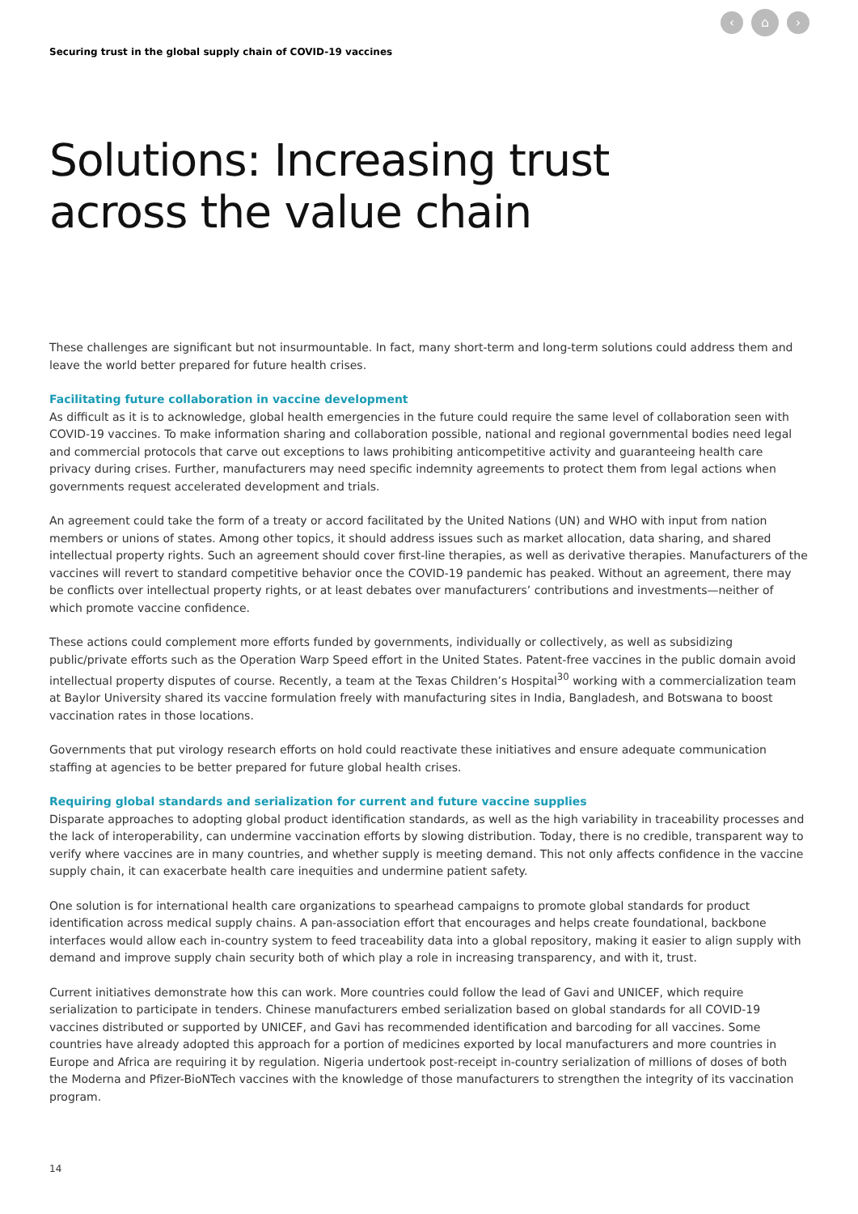‹ ⌂ ›
Securing trust in the global supply chain of COVID-19 vaccines
Solutions: Increasing trust
across the value chain
These challenges are significant but not insurmountable. In fact, many short-term and long-term solutions could address them and leave the world better prepared for future health crises.
Facilitating future collaboration in vaccine development
As difficult as it is to acknowledge, global health emergencies in the future could require the same level of collaboration seen with COVID-19 vaccines. To make information sharing and collaboration possible, national and regional governmental bodies need legal and commercial protocols that carve out exceptions to laws prohibiting anticompetitive activity and guaranteeing health care privacy during crises. Further, manufacturers may need specific indemnity agreements to protect them from legal actions when governments request accelerated development and trials.
An agreement could take the form of a treaty or accord facilitated by the United Nations (UN) and WHO with input from nation members or unions of states. Among other topics, it should address issues such as market allocation, data sharing, and shared intellectual property rights. Such an agreement should cover first-line therapies, as well as derivative therapies. Manufacturers of the vaccines will revert to standard competitive behavior once the COVID-19 pandemic has peaked. Without an agreement, there may be conflicts over intellectual property rights, or at least debates over manufacturers’ contributions and investments—neither of which promote vaccine confidence.
These actions could complement more efforts funded by governments, individually or collectively, as well as subsidizing public/private efforts such as the Operation Warp Speed effort in the United States. Patent-free vaccines in the public domain avoid intellectual property disputes of course. Recently, a team at the Texas Children’s Hospital<sup>30</sup> working with a commercialization team at Baylor University shared its vaccine formulation freely with manufacturing sites in India, Bangladesh, and Botswana to boost vaccination rates in those locations.
Governments that put virology research efforts on hold could reactivate these initiatives and ensure adequate communication staffing at agencies to be better prepared for future global health crises.
Requiring global standards and serialization for current and future vaccine supplies
Disparate approaches to adopting global product identification standards, as well as the high variability in traceability processes and the lack of interoperability, can undermine vaccination efforts by slowing distribution. Today, there is no credible, transparent way to verify where vaccines are in many countries, and whether supply is meeting demand. This not only affects confidence in the vaccine supply chain, it can exacerbate health care inequities and undermine patient safety.
One solution is for international health care organizations to spearhead campaigns to promote global standards for product identification across medical supply chains. A pan-association effort that encourages and helps create foundational, backbone interfaces would allow each in-country system to feed traceability data into a global repository, making it easier to align supply with demand and improve supply chain security both of which play a role in increasing transparency, and with it, trust.
Current initiatives demonstrate how this can work. More countries could follow the lead of Gavi and UNICEF, which require serialization to participate in tenders. Chinese manufacturers embed serialization based on global standards for all COVID-19 vaccines distributed or supported by UNICEF, and Gavi has recommended identification and barcoding for all vaccines. Some countries have already adopted this approach for a portion of medicines exported by local manufacturers and more countries in Europe and Africa are requiring it by regulation. Nigeria undertook post-receipt in-country serialization of millions of doses of both the Moderna and Pfizer-BioNTech vaccines with the knowledge of those manufacturers to strengthen the integrity of its vaccination program.
14